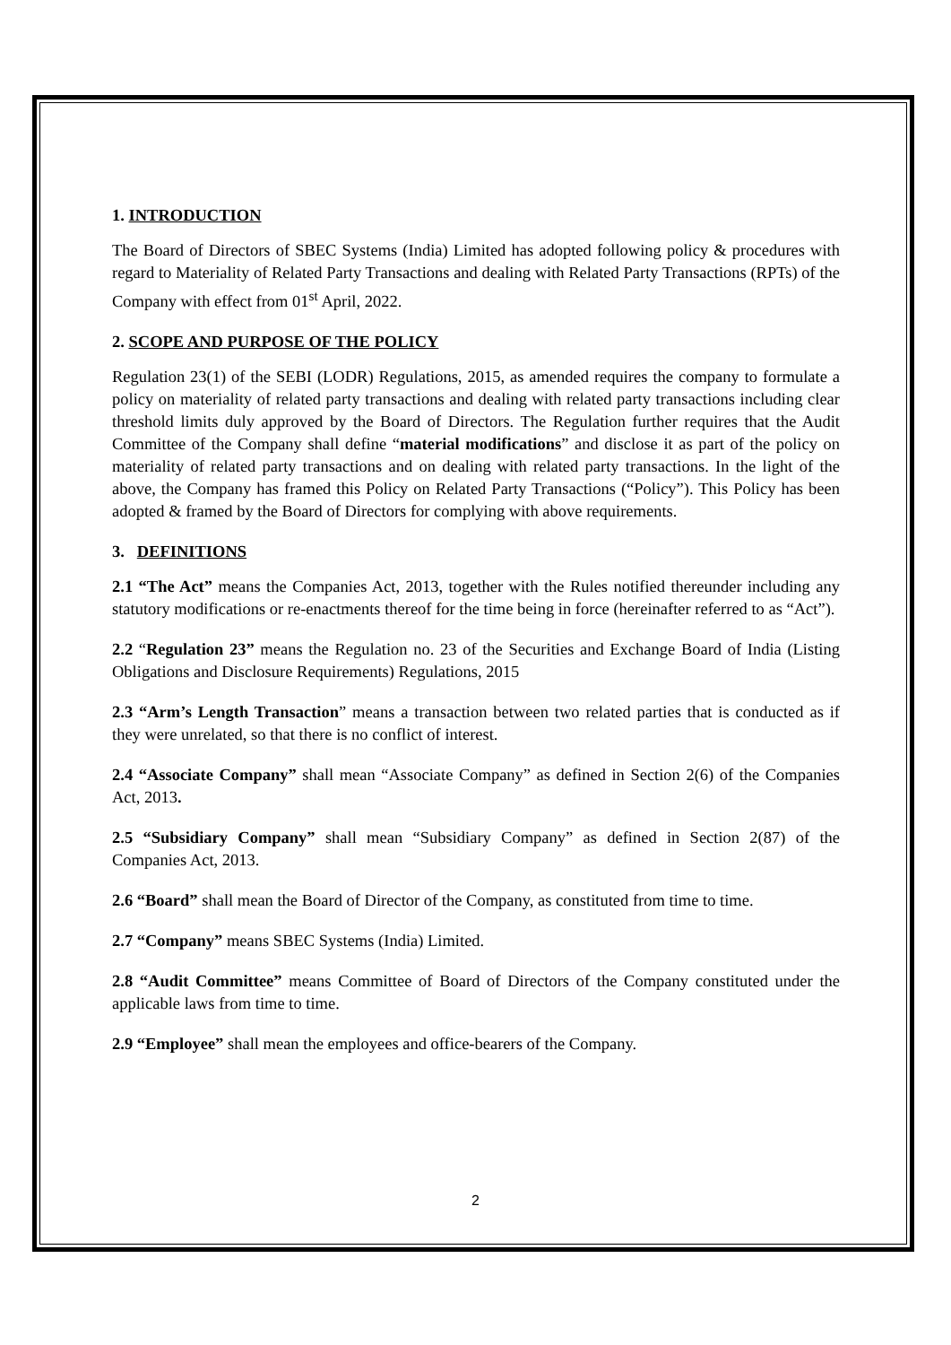1. INTRODUCTION
The Board of Directors of SBEC Systems (India) Limited has adopted following policy & procedures with regard to Materiality of Related Party Transactions and dealing with Related Party Transactions (RPTs) of the Company with effect from 01<sup>st</sup> April, 2022.
2. SCOPE AND PURPOSE OF THE POLICY
Regulation 23(1) of the SEBI (LODR) Regulations, 2015, as amended requires the company to formulate a policy on materiality of related party transactions and dealing with related party transactions including clear threshold limits duly approved by the Board of Directors. The Regulation further requires that the Audit Committee of the Company shall define “material modifications” and disclose it as part of the policy on materiality of related party transactions and on dealing with related party transactions. In the light of the above, the Company has framed this Policy on Related Party Transactions (“Policy”). This Policy has been adopted & framed by the Board of Directors for complying with above requirements.
3. DEFINITIONS
2.1 “The Act” means the Companies Act, 2013, together with the Rules notified thereunder including any statutory modifications or re-enactments thereof for the time being in force (hereinafter referred to as “Act”).
2.2 “Regulation 23” means the Regulation no. 23 of the Securities and Exchange Board of India (Listing Obligations and Disclosure Requirements) Regulations, 2015
2.3 “Arm’s Length Transaction” means a transaction between two related parties that is conducted as if they were unrelated, so that there is no conflict of interest.
2.4 “Associate Company” shall mean “Associate Company” as defined in Section 2(6) of the Companies Act, 2013.
2.5 “Subsidiary Company” shall mean “Subsidiary Company” as defined in Section 2(87) of the Companies Act, 2013.
2.6 “Board” shall mean the Board of Director of the Company, as constituted from time to time.
2.7 “Company” means SBEC Systems (India) Limited.
2.8 “Audit Committee” means Committee of Board of Directors of the Company constituted under the applicable laws from time to time.
2.9 “Employee” shall mean the employees and office-bearers of the Company.
2